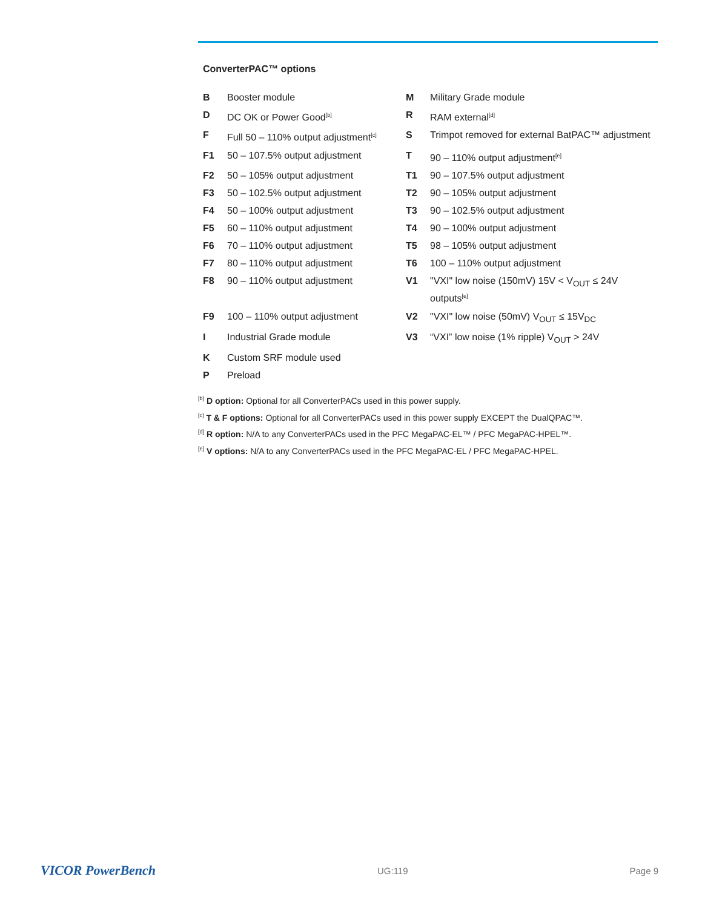ConverterPAC™ options
| B | Booster module | M | Military Grade module |
| D | DC OK or Power Good<sup>[b]</sup> | R | RAM external<sup>[d]</sup> |
| F | Full 50 – 110% output adjustment<sup>[c]</sup> | S | Trimpot removed for external BatPAC™ adjustment |
| F1 | 50 – 107.5% output adjustment | T | 90 – 110% output adjustment<sup>[e]</sup> |
| F2 | 50 – 105% output adjustment | T1 | 90 – 107.5% output adjustment |
| F3 | 50 – 102.5% output adjustment | T2 | 90 – 105% output adjustment |
| F4 | 50 – 100% output adjustment | T3 | 90 – 102.5% output adjustment |
| F5 | 60 – 110% output adjustment | T4 | 90 – 100% output adjustment |
| F6 | 70 – 110% output adjustment | T5 | 98 – 105% output adjustment |
| F7 | 80 – 110% output adjustment | T6 | 100 – 110% output adjustment |
| F8 | 90 – 110% output adjustment | V1 | "VXI" low noise (150mV) 15V < V<sub>OUT</sub> ≤ 24V outputs<sup>[e]</sup> |
| F9 | 100 – 110% output adjustment | V2 | "VXI" low noise (50mV) V<sub>OUT</sub> ≤ 15V<sub>DC</sub> |
| I | Industrial Grade module | V3 | “VXI” low noise (1% ripple) V<sub>OUT</sub> > 24V |
| K | Custom SRF module used | | |
| P | Preload | | |
<sup>[b]</sup> D option: Optional for all ConverterPACs used in this power supply.
<sup>[c]</sup> T & F options: Optional for all ConverterPACs used in this power supply EXCEPT the DualQPAC™.
<sup>[d]</sup> R option: N/A to any ConverterPACs used in the PFC MegaPAC-EL™ / PFC MegaPAC-HPEL™.
<sup>[e]</sup> V options: N/A to any ConverterPACs used in the PFC MegaPAC-EL / PFC MegaPAC-HPEL.
VICOR PowerBench UG:119 Page 9